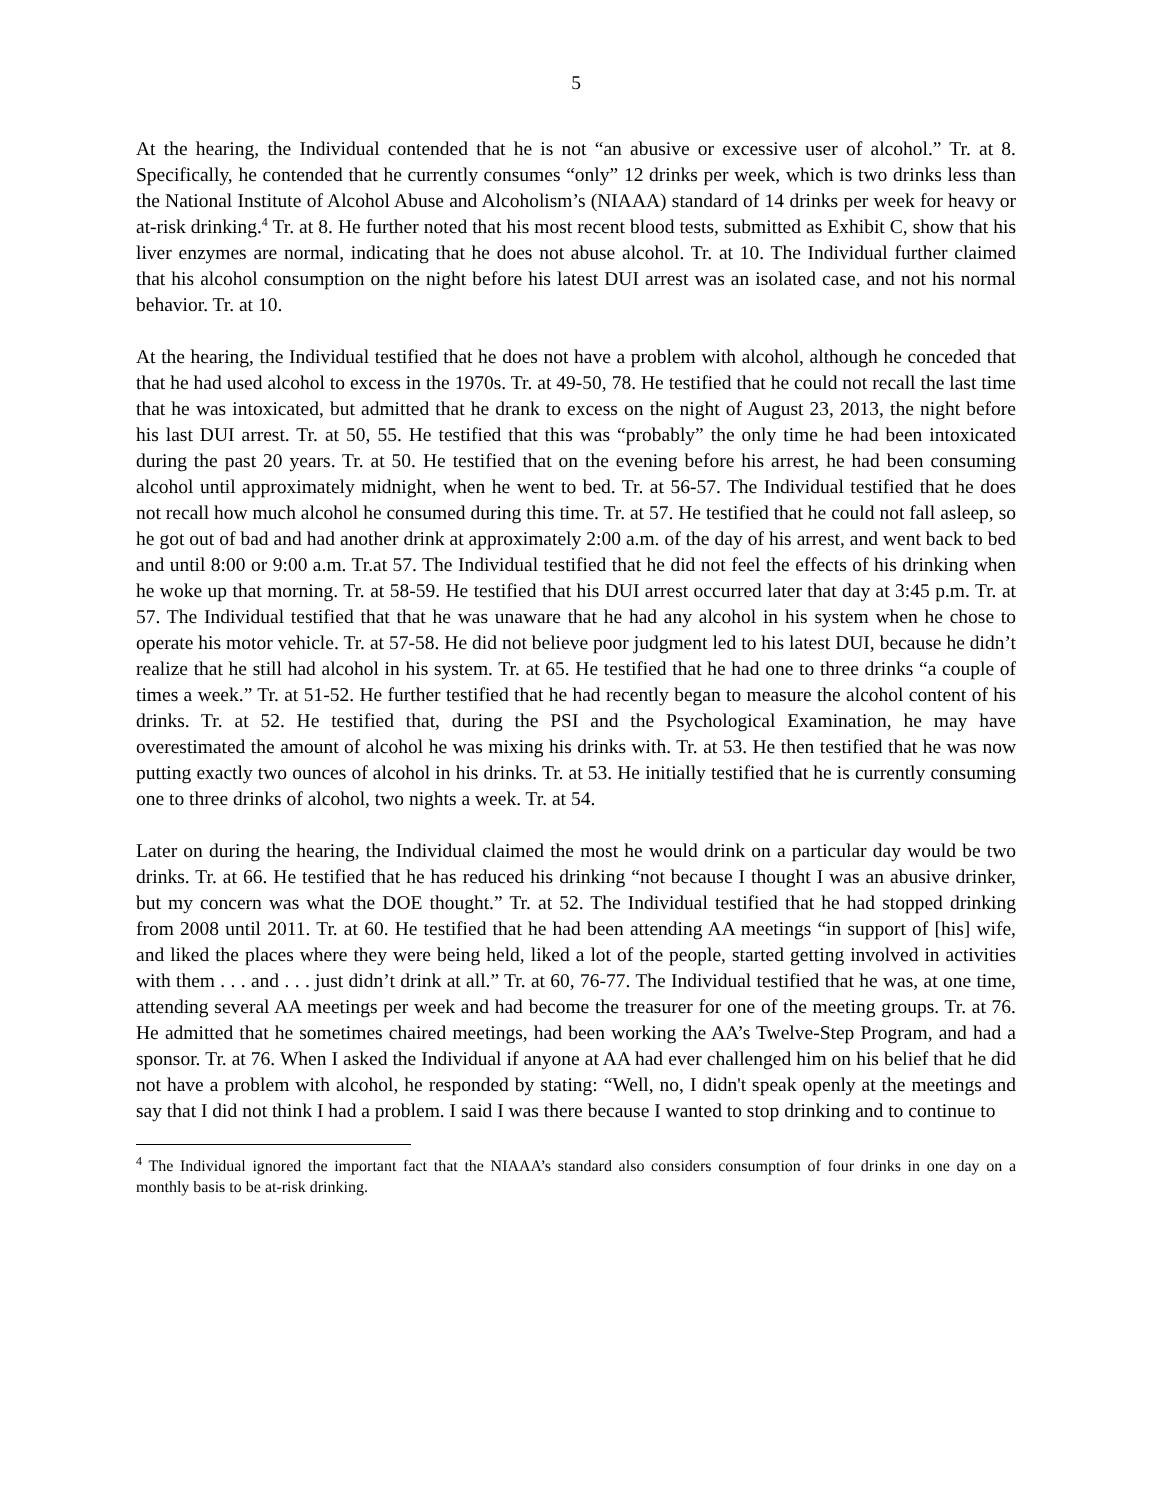5
At the hearing, the Individual contended that he is not “an abusive or excessive user of alcohol.” Tr. at 8. Specifically, he contended that he currently consumes “only” 12 drinks per week, which is two drinks less than the National Institute of Alcohol Abuse and Alcoholism’s (NIAAA) standard of 14 drinks per week for heavy or at-risk drinking.<sup>4</sup> Tr. at 8. He further noted that his most recent blood tests, submitted as Exhibit C, show that his liver enzymes are normal, indicating that he does not abuse alcohol. Tr. at 10. The Individual further claimed that his alcohol consumption on the night before his latest DUI arrest was an isolated case, and not his normal behavior. Tr. at 10.
At the hearing, the Individual testified that he does not have a problem with alcohol, although he conceded that that he had used alcohol to excess in the 1970s. Tr. at 49-50, 78. He testified that he could not recall the last time that he was intoxicated, but admitted that he drank to excess on the night of August 23, 2013, the night before his last DUI arrest. Tr. at 50, 55. He testified that this was “probably” the only time he had been intoxicated during the past 20 years. Tr. at 50. He testified that on the evening before his arrest, he had been consuming alcohol until approximately midnight, when he went to bed. Tr. at 56-57. The Individual testified that he does not recall how much alcohol he consumed during this time. Tr. at 57. He testified that he could not fall asleep, so he got out of bad and had another drink at approximately 2:00 a.m. of the day of his arrest, and went back to bed and until 8:00 or 9:00 a.m. Tr.at 57. The Individual testified that he did not feel the effects of his drinking when he woke up that morning. Tr. at 58-59. He testified that his DUI arrest occurred later that day at 3:45 p.m. Tr. at 57. The Individual testified that that he was unaware that he had any alcohol in his system when he chose to operate his motor vehicle. Tr. at 57-58. He did not believe poor judgment led to his latest DUI, because he didn’t realize that he still had alcohol in his system. Tr. at 65. He testified that he had one to three drinks “a couple of times a week.” Tr. at 51-52. He further testified that he had recently began to measure the alcohol content of his drinks. Tr. at 52. He testified that, during the PSI and the Psychological Examination, he may have overestimated the amount of alcohol he was mixing his drinks with. Tr. at 53. He then testified that he was now putting exactly two ounces of alcohol in his drinks. Tr. at 53. He initially testified that he is currently consuming one to three drinks of alcohol, two nights a week. Tr. at 54.
Later on during the hearing, the Individual claimed the most he would drink on a particular day would be two drinks. Tr. at 66. He testified that he has reduced his drinking “not because I thought I was an abusive drinker, but my concern was what the DOE thought.” Tr. at 52. The Individual testified that he had stopped drinking from 2008 until 2011. Tr. at 60. He testified that he had been attending AA meetings “in support of [his] wife, and liked the places where they were being held, liked a lot of the people, started getting involved in activities with them . . . and . . . just didn’t drink at all.” Tr. at 60, 76-77. The Individual testified that he was, at one time, attending several AA meetings per week and had become the treasurer for one of the meeting groups. Tr. at 76. He admitted that he sometimes chaired meetings, had been working the AA’s Twelve-Step Program, and had a sponsor. Tr. at 76. When I asked the Individual if anyone at AA had ever challenged him on his belief that he did not have a problem with alcohol, he responded by stating: “Well, no, I didn't speak openly at the meetings and say that I did not think I had a problem. I said I was there because I wanted to stop drinking and to continue to
<sup>4</sup> The Individual ignored the important fact that the NIAAA’s standard also considers consumption of four drinks in one day on a monthly basis to be at-risk drinking.